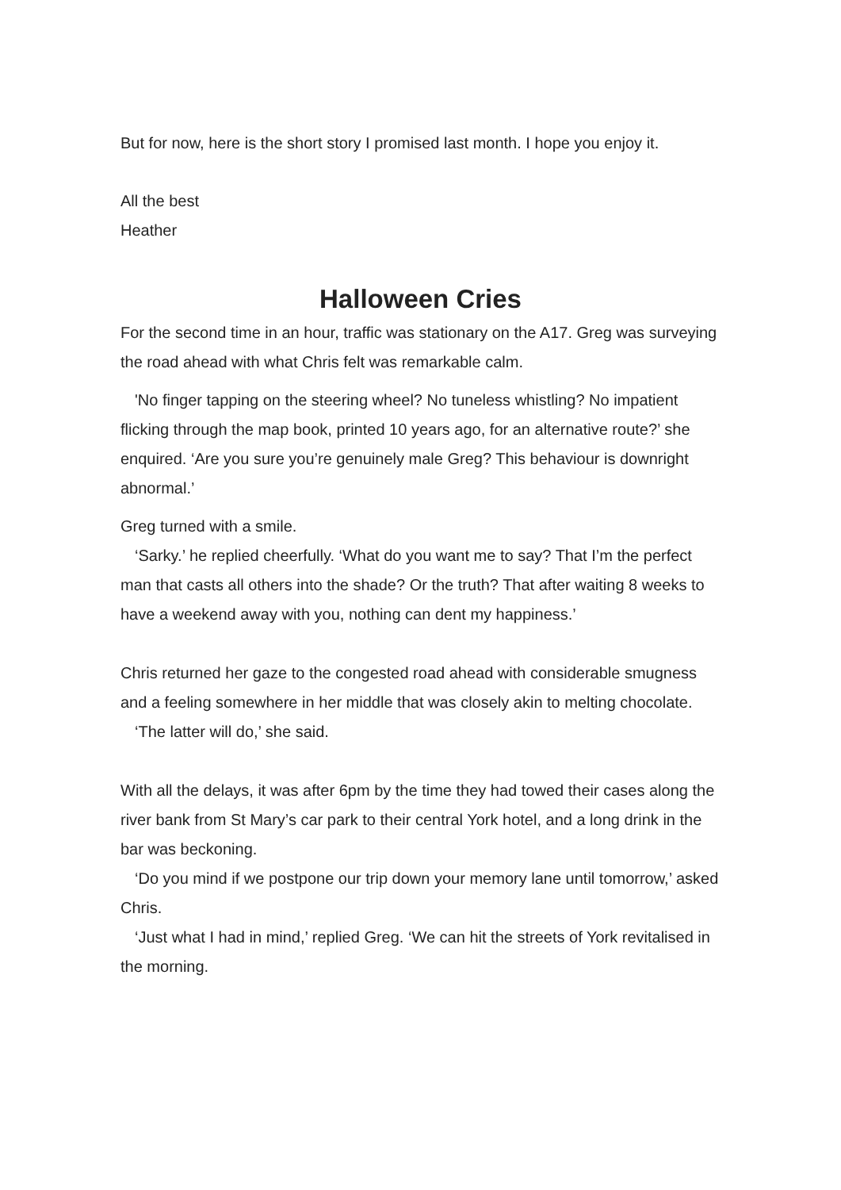But for now, here is the short story I promised last month. I hope you enjoy it.
All the best
Heather
Halloween Cries
For the second time in an hour, traffic was stationary on the A17. Greg was surveying the road ahead with what Chris felt was remarkable calm.
'No finger tapping on the steering wheel? No tuneless whistling? No impatient flicking through the map book, printed 10 years ago, for an alternative route?’ she enquired. ‘Are you sure you’re genuinely male Greg? This behaviour is downright abnormal.’
Greg turned with a smile.
‘Sarky.’ he replied cheerfully. ‘What do you want me to say? That I’m the perfect man that casts all others into the shade? Or the truth? That after waiting 8 weeks to have a weekend away with you, nothing can dent my happiness.’
Chris returned her gaze to the congested road ahead with considerable smugness and a feeling somewhere in her middle that was closely akin to melting chocolate.
‘The latter will do,’ she said.
With all the delays, it was after 6pm by the time they had towed their cases along the river bank from St Mary’s car park to their central York hotel, and a long drink in the bar was beckoning.
‘Do you mind if we postpone our trip down your memory lane until tomorrow,’ asked Chris.
‘Just what I had in mind,’ replied Greg. ‘We can hit the streets of York revitalised in the morning.